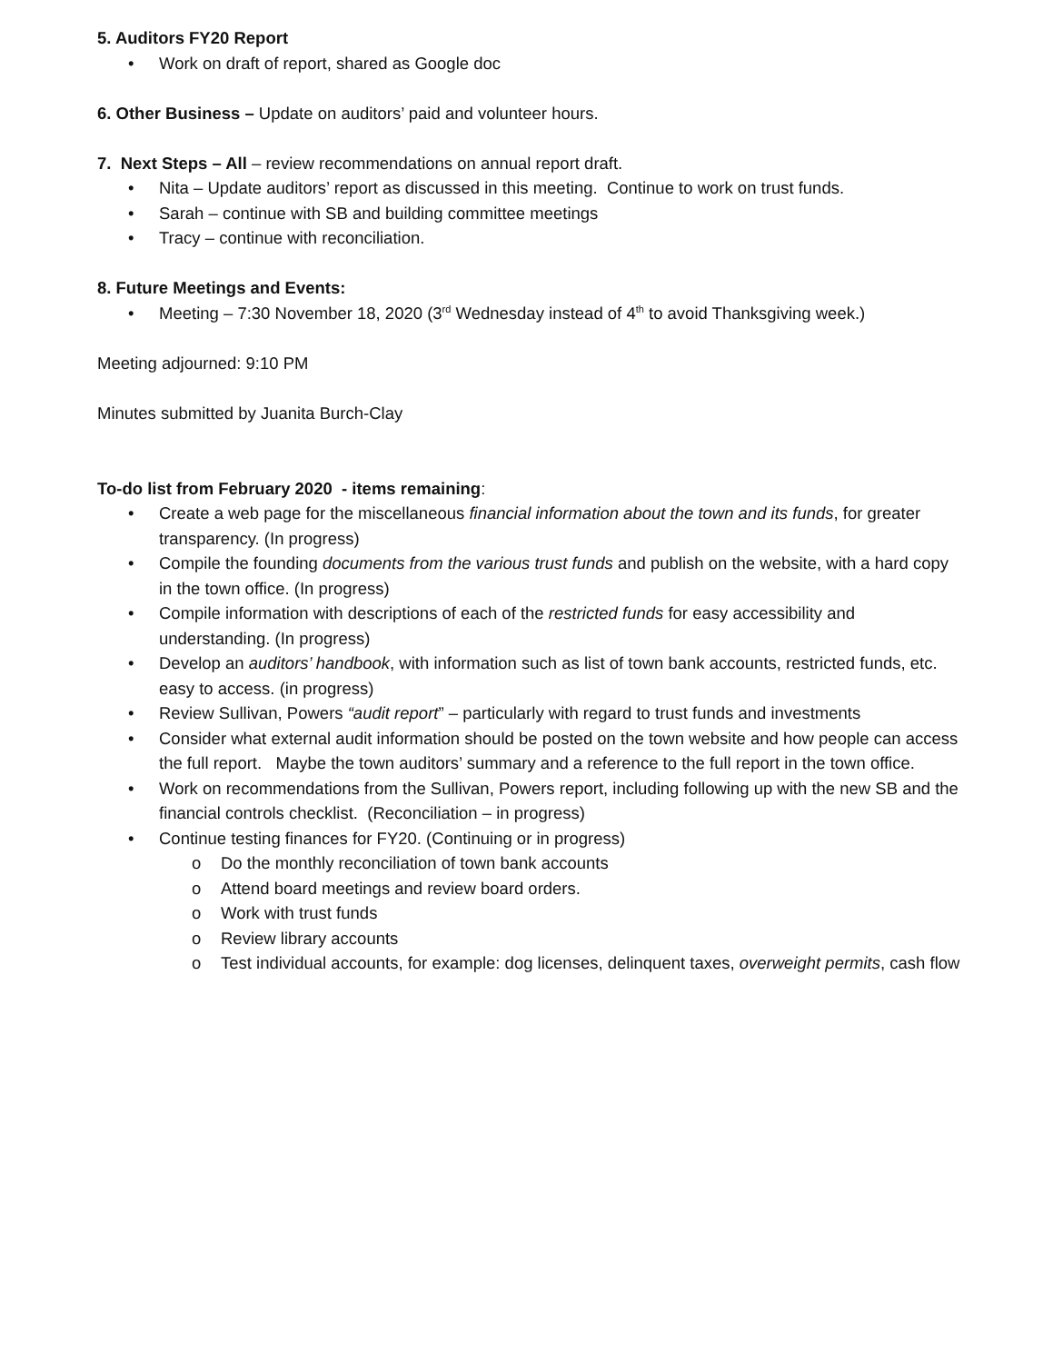5. Auditors FY20 Report
Work on draft of report, shared as Google doc
6. Other Business – Update on auditors’ paid and volunteer hours.
7. Next Steps – All – review recommendations on annual report draft.
Nita – Update auditors’ report as discussed in this meeting. Continue to work on trust funds.
Sarah – continue with SB and building committee meetings
Tracy – continue with reconciliation.
8. Future Meetings and Events:
Meeting – 7:30 November 18, 2020 (3<sup>rd</sup> Wednesday instead of 4<sup>th</sup> to avoid Thanksgiving week.)
Meeting adjourned: 9:10 PM
Minutes submitted by Juanita Burch-Clay
To-do list from February 2020 - items remaining:
Create a web page for the miscellaneous financial information about the town and its funds, for greater transparency. (In progress)
Compile the founding documents from the various trust funds and publish on the website, with a hard copy in the town office. (In progress)
Compile information with descriptions of each of the restricted funds for easy accessibility and understanding. (In progress)
Develop an auditors’ handbook, with information such as list of town bank accounts, restricted funds, etc. easy to access. (in progress)
Review Sullivan, Powers “audit report” – particularly with regard to trust funds and investments
Consider what external audit information should be posted on the town website and how people can access the full report. Maybe the town auditors’ summary and a reference to the full report in the town office.
Work on recommendations from the Sullivan, Powers report, including following up with the new SB and the financial controls checklist. (Reconciliation – in progress)
Continue testing finances for FY20. (Continuing or in progress)
Do the monthly reconciliation of town bank accounts
Attend board meetings and review board orders.
Work with trust funds
Review library accounts
Test individual accounts, for example: dog licenses, delinquent taxes, overweight permits, cash flow